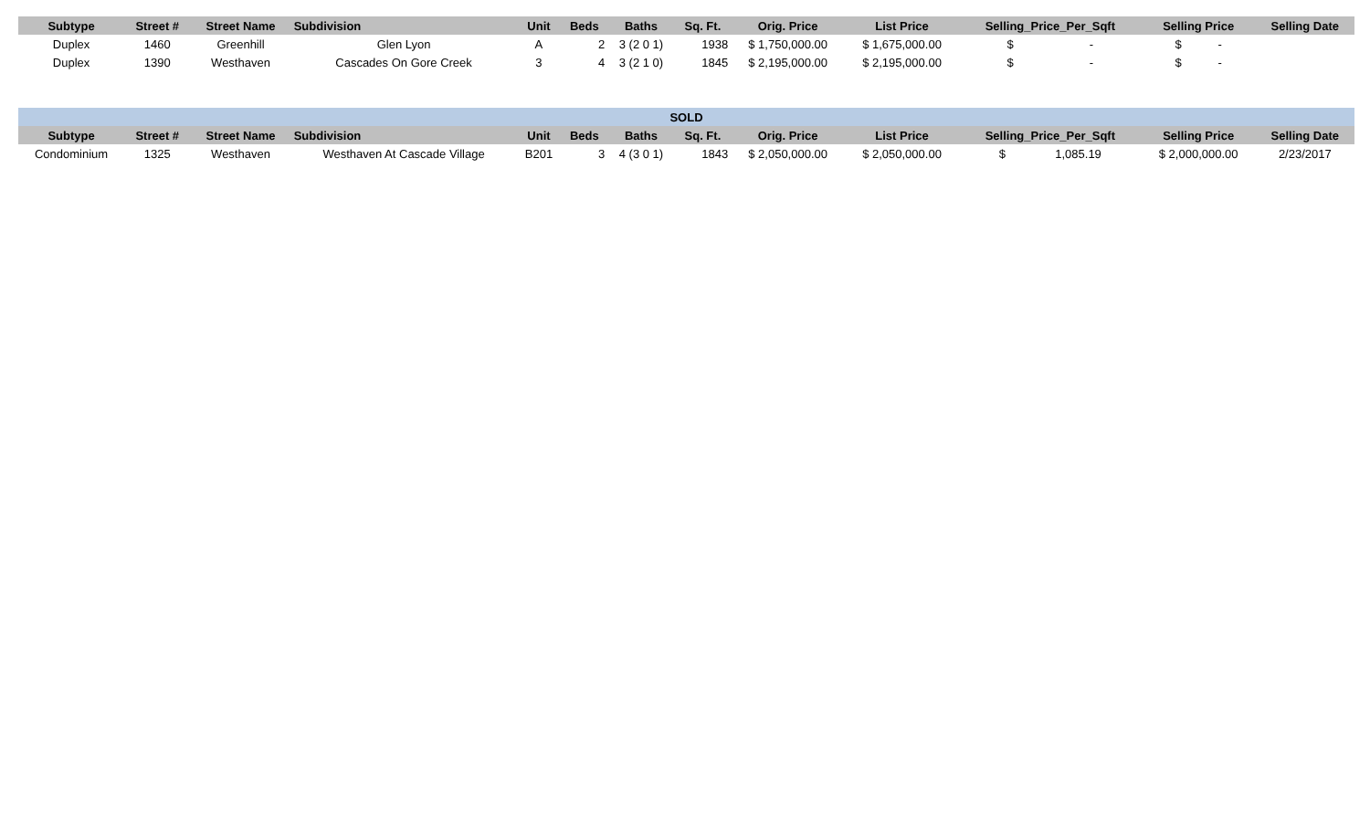| Subtype | Street # | Street Name | Subdivision | Unit | Beds | Baths | Sq. Ft. | Orig. Price | List Price | Selling_Price_Per_Sqft | Selling Price | Selling Date |
| --- | --- | --- | --- | --- | --- | --- | --- | --- | --- | --- | --- | --- |
| Duplex | 1460 | Greenhill | Glen Lyon | A | 2 | 3 (2 0 1) | 1938 | $ 1,750,000.00 | $ 1,675,000.00 | $ - | $ - | |
| Duplex | 1390 | Westhaven | Cascades On Gore Creek | 3 | 4 | 3 (2 1 0) | 1845 | $ 2,195,000.00 | $ 2,195,000.00 | $ - | $ - | |
| SOLD | | | | | | | | | | | | |
| Subtype | Street # | Street Name | Subdivision | Unit | Beds | Baths | Sq. Ft. | Orig. Price | List Price | Selling_Price_Per_Sqft | Selling Price | Selling Date |
| Condominium | 1325 | Westhaven | Westhaven At Cascade Village | B201 | 3 | 4 (3 0 1) | 1843 | $ 2,050,000.00 | $ 2,050,000.00 | $ 1,085.19 | $ 2,000,000.00 | 2/23/2017 |